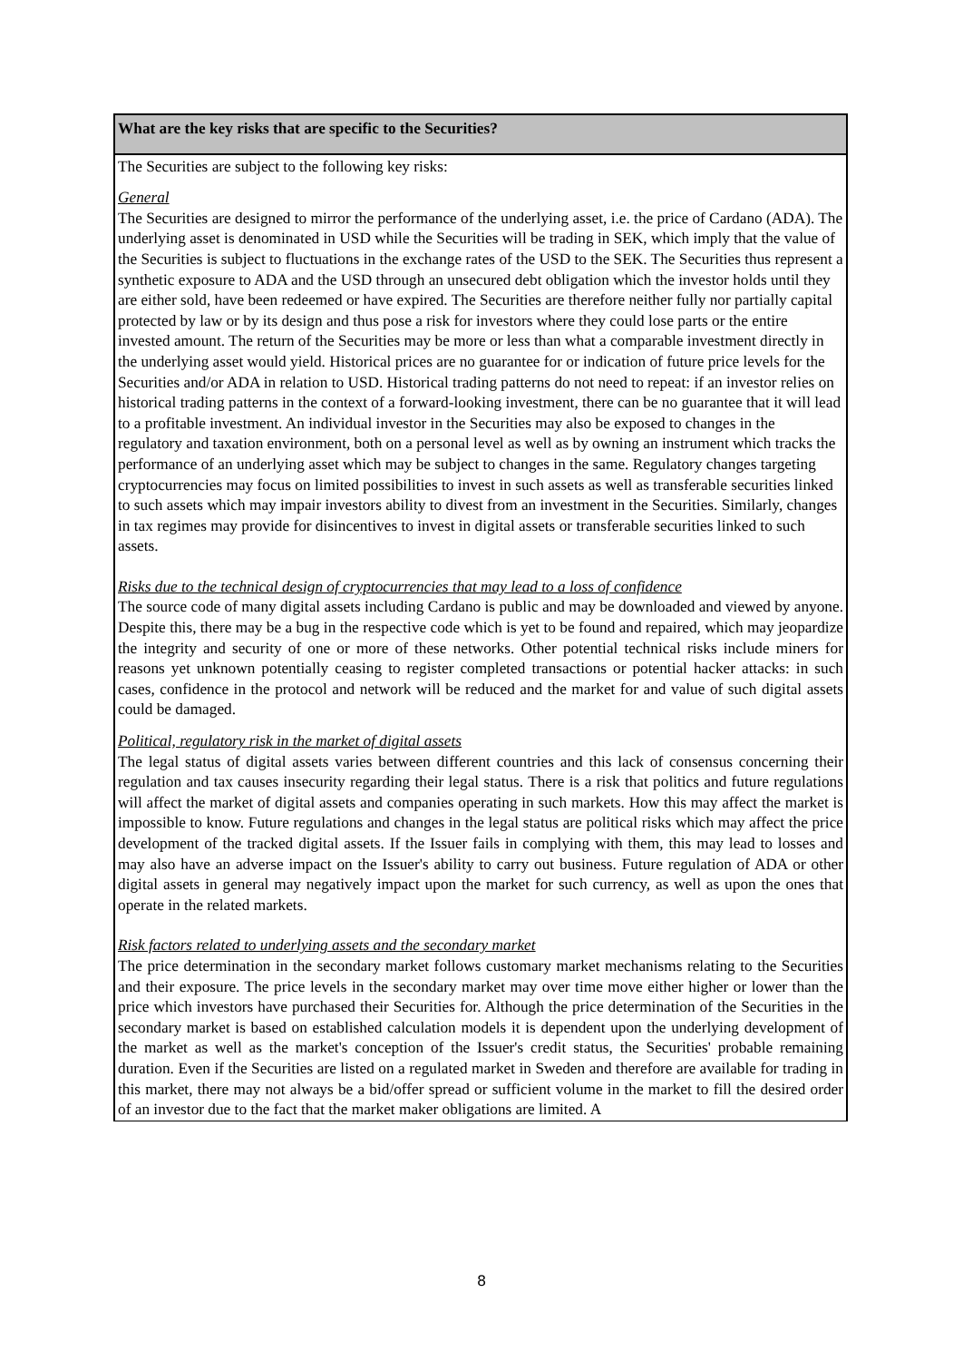| What are the key risks that are specific to the Securities? |
| --- |
| The Securities are subject to the following key risks: General The Securities are designed to mirror the performance of the underlying asset, i.e. the price of Cardano (ADA). The underlying asset is denominated in USD while the Securities will be trading in SEK, which imply that the value of the Securities is subject to fluctuations in the exchange rates of the USD to the SEK. The Securities thus represent a synthetic exposure to ADA and the USD through an unsecured debt obligation which the investor holds until they are either sold, have been redeemed or have expired. The Securities are therefore neither fully nor partially capital protected by law or by its design and thus pose a risk for investors where they could lose parts or the entire invested amount. The return of the Securities may be more or less than what a comparable investment directly in the underlying asset would yield. Historical prices are no guarantee for or indication of future price levels for the Securities and/or ADA in relation to USD. Historical trading patterns do not need to repeat: if an investor relies on historical trading patterns in the context of a forward-looking investment, there can be no guarantee that it will lead to a profitable investment. An individual investor in the Securities may also be exposed to changes in the regulatory and taxation environment, both on a personal level as well as by owning an instrument which tracks the performance of an underlying asset which may be subject to changes in the same. Regulatory changes targeting cryptocurrencies may focus on limited possibilities to invest in such assets as well as transferable securities linked to such assets which may impair investors ability to divest from an investment in the Securities. Similarly, changes in tax regimes may provide for disincentives to invest in digital assets or transferable securities linked to such assets. Risks due to the technical design of cryptocurrencies that may lead to a loss of confidence The source code of many digital assets including Cardano is public and may be downloaded and viewed by anyone. Despite this, there may be a bug in the respective code which is yet to be found and repaired, which may jeopardize the integrity and security of one or more of these networks. Other potential technical risks include miners for reasons yet unknown potentially ceasing to register completed transactions or potential hacker attacks: in such cases, confidence in the protocol and network will be reduced and the market for and value of such digital assets could be damaged. Political, regulatory risk in the market of digital assets The legal status of digital assets varies between different countries and this lack of consensus concerning their regulation and tax causes insecurity regarding their legal status. There is a risk that politics and future regulations will affect the market of digital assets and companies operating in such markets. How this may affect the market is impossible to know. Future regulations and changes in the legal status are political risks which may affect the price development of the tracked digital assets. If the Issuer fails in complying with them, this may lead to losses and may also have an adverse impact on the Issuer's ability to carry out business. Future regulation of ADA or other digital assets in general may negatively impact upon the market for such currency, as well as upon the ones that operate in the related markets. Risk factors related to underlying assets and the secondary market The price determination in the secondary market follows customary market mechanisms relating to the Securities and their exposure. The price levels in the secondary market may over time move either higher or lower than the price which investors have purchased their Securities for. Although the price determination of the Securities in the secondary market is based on established calculation models it is dependent upon the underlying development of the market as well as the market's conception of the Issuer's credit status, the Securities' probable remaining duration. Even if the Securities are listed on a regulated market in Sweden and therefore are available for trading in this market, there may not always be a bid/offer spread or sufficient volume in the market to fill the desired order of an investor due to the fact that the market maker obligations are limited. A |
8